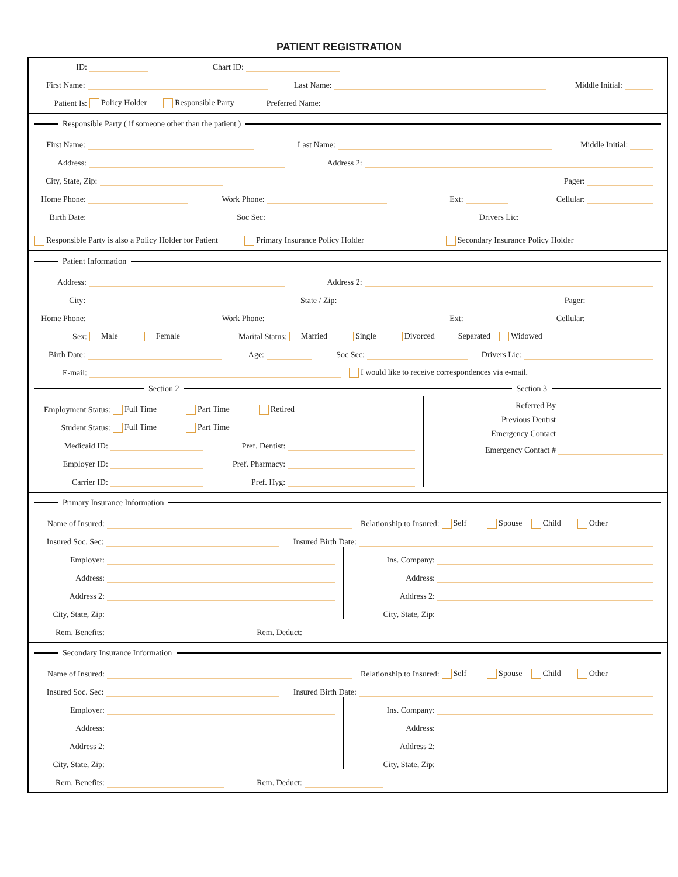PATIENT REGISTRATION
ID: Chart ID:
First Name: Last Name: Middle Initial:
Patient Is: Policy Holder Responsible Party Preferred Name:
Responsible Party ( if someone other than the patient )
First Name: Last Name: Middle Initial:
Address: Address 2:
City, State, Zip: Pager:
Home Phone: Work Phone: Ext: Cellular:
Birth Date: Soc Sec: Drivers Lic:
Responsible Party is also a Policy Holder for Patient Primary Insurance Policy Holder Secondary Insurance Policy Holder
Patient Information
Address: Address 2:
City: State / Zip: Pager:
Home Phone: Work Phone: Ext: Cellular:
Sex: Male Female Marital Status: Married Single Divorced Separated Widowed
Birth Date: Age: Soc Sec: Drivers Lic:
E-mail: I would like to receive correspondences via e-mail.
Section 2 Section 3
Employment Status: Full Time Part Time Retired
Student Status: Full Time Part Time
Medicaid ID: Pref. Dentist:
Employer ID: Pref. Pharmacy:
Carrier ID: Pref. Hyg:
Referred By
Previous Dentist
Emergency Contact
Emergency Contact #
Primary Insurance Information
Name of Insured: Relationship to Insured: Self Spouse Child Other
Insured Soc. Sec: Insured Birth Date:
Employer:
Address:
Address 2:
City, State, Zip:
Ins. Company:
Address:
Address 2:
City, State, Zip:
Rem. Benefits: Rem. Deduct:
Secondary Insurance Information
Name of Insured: Relationship to Insured: Self Spouse Child Other
Insured Soc. Sec: Insured Birth Date:
Employer:
Address:
Address 2:
City, State, Zip:
Ins. Company:
Address:
Address 2:
City, State, Zip:
Rem. Benefits: Rem. Deduct: